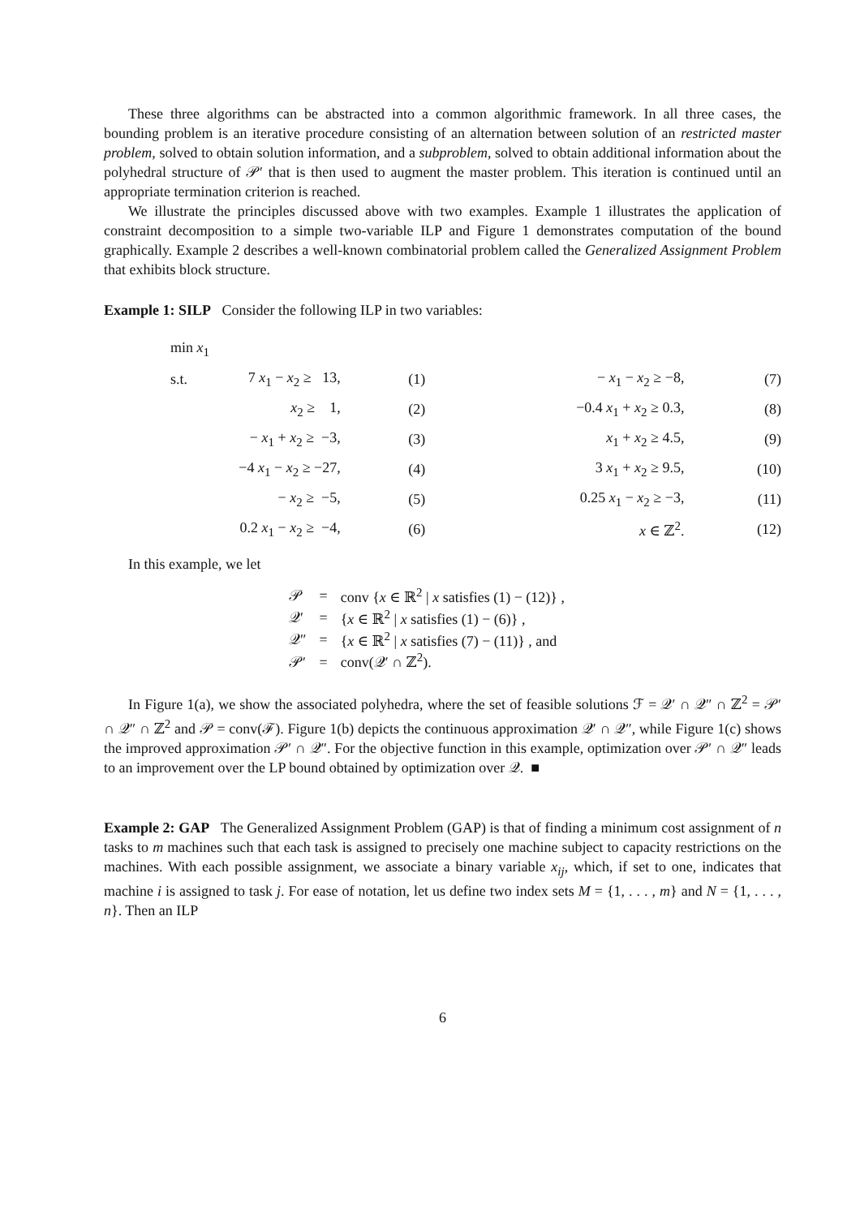These three algorithms can be abstracted into a common algorithmic framework. In all three cases, the bounding problem is an iterative procedure consisting of an alternation between solution of an restricted master problem, solved to obtain solution information, and a subproblem, solved to obtain additional information about the polyhedral structure of 𝒫′ that is then used to augment the master problem. This iteration is continued until an appropriate termination criterion is reached.
We illustrate the principles discussed above with two examples. Example 1 illustrates the application of constraint decomposition to a simple two-variable ILP and Figure 1 demonstrates computation of the bound graphically. Example 2 describes a well-known combinatorial problem called the Generalized Assignment Problem that exhibits block structure.
Example 1: SILP Consider the following ILP in two variables:
| min x<sub>1</sub> | | | | |
| s.t. | 7 x<sub>1</sub> − x<sub>2</sub> ≥ 13, | (1) | − x<sub>1</sub> − x<sub>2</sub> ≥ −8, | (7) |
| | x<sub>2</sub> ≥ 1, | (2) | −0.4 x<sub>1</sub> + x<sub>2</sub> ≥ 0.3, | (8) |
| | − x<sub>1</sub> + x<sub>2</sub> ≥ −3, | (3) | x<sub>1</sub> + x<sub>2</sub> ≥ 4.5, | (9) |
| | −4 x<sub>1</sub> − x<sub>2</sub> ≥ −27, | (4) | 3 x<sub>1</sub> + x<sub>2</sub> ≥ 9.5, | (10) |
| | − x<sub>2</sub> ≥ −5, | (5) | 0.25 x<sub>1</sub> − x<sub>2</sub> ≥ −3, | (11) |
| | 0.2 x<sub>1</sub> − x<sub>2</sub> ≥ −4, | (6) | x ∈ ℤ<sup>2</sup>. | (12) |
In this example, we let
| 𝒫 | = | conv { x ∈ ℝ<sup>2</sup> / x satisfies (1) − (12)} , |
| 𝒬′ | = | { x ∈ ℝ<sup>2</sup> / x satisfies (1) − (6)} , |
| 𝒬″ | = | { x ∈ ℝ<sup>2</sup> / x satisfies (7) − (11)} , and |
| 𝒫′ | = | conv(𝒬′ ∩ ℤ<sup>2</sup>). |
In Figure 1(a), we show the associated polyhedra, where the set of feasible solutions ℱ = 𝒬′ ∩ 𝒬″ ∩ ℤ<sup>2</sup> = 𝒫′ ∩ 𝒬″ ∩ ℤ<sup>2</sup> and 𝒫 = conv(ℱ). Figure 1(b) depicts the continuous approximation 𝒬′ ∩ 𝒬″, while Figure 1(c) shows the improved approximation 𝒫′ ∩ 𝒬″. For the objective function in this example, optimization over 𝒫′ ∩ 𝒬″ leads to an improvement over the LP bound obtained by optimization over 𝒬. ■
Example 2: GAP The Generalized Assignment Problem (GAP) is that of finding a minimum cost assignment of n tasks to m machines such that each task is assigned to precisely one machine subject to capacity restrictions on the machines. With each possible assignment, we associate a binary variable x<sub>ij</sub>, which, if set to one, indicates that machine i is assigned to task j. For ease of notation, let us define two index sets M = {1, . . . , m} and N = {1, . . . , n}. Then an ILP
6